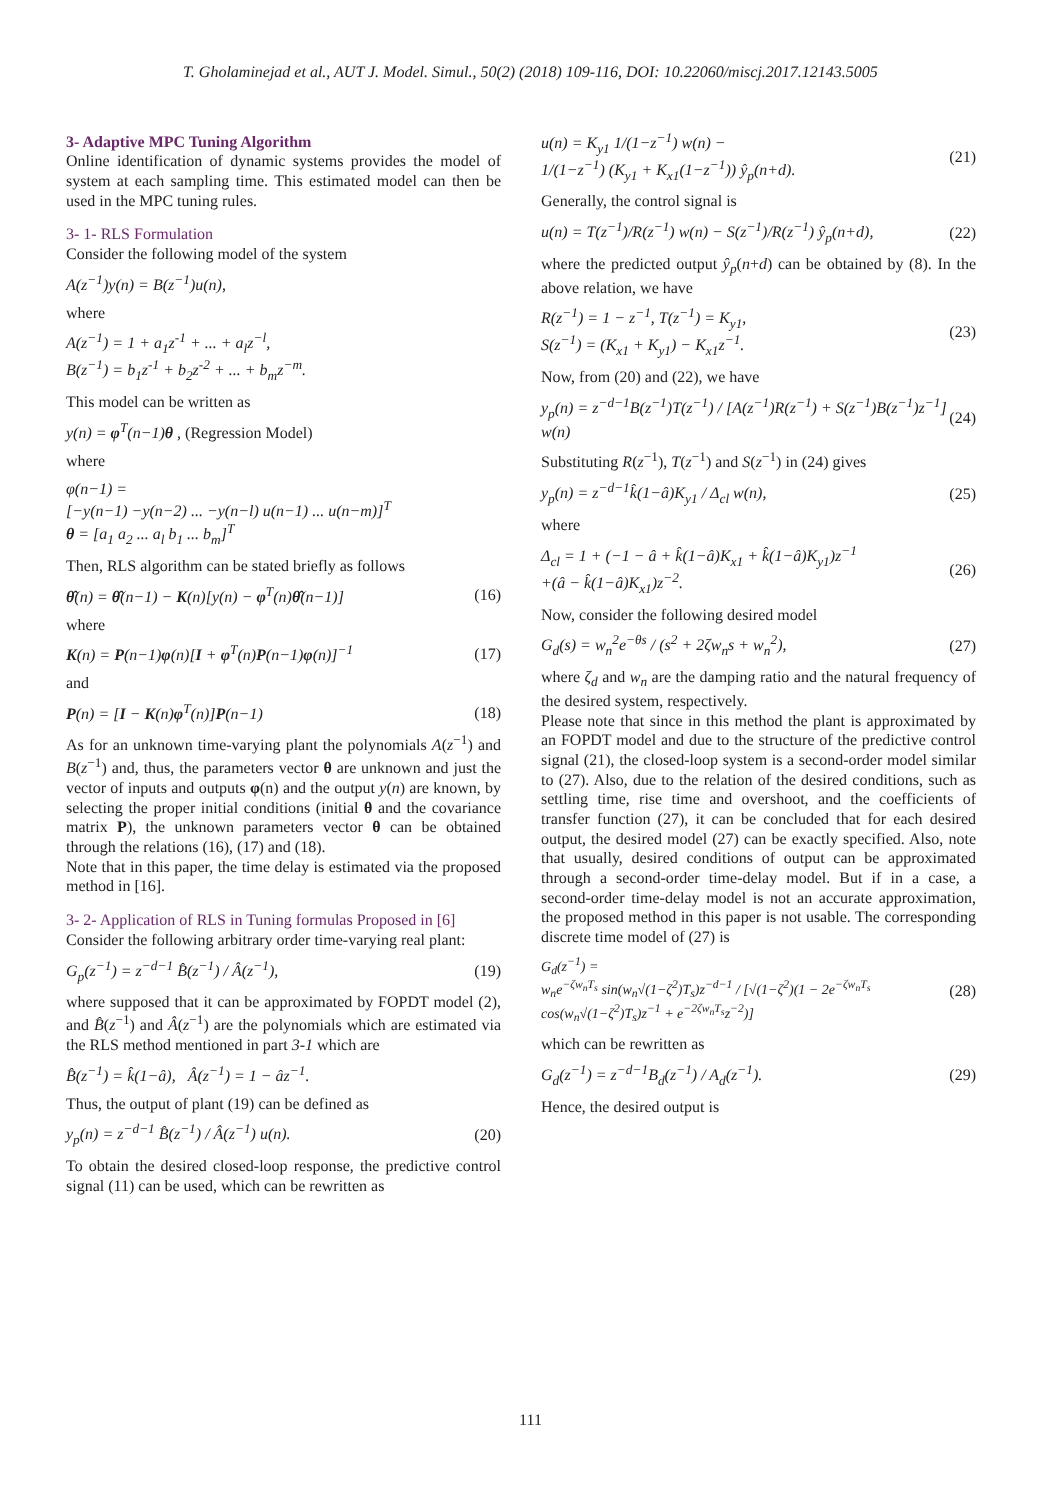T. Gholaminejad et al., AUT J. Model. Simul., 50(2) (2018) 109-116, DOI: 10.22060/miscj.2017.12143.5005
3- Adaptive MPC Tuning Algorithm
Online identification of dynamic systems provides the model of system at each sampling time. This estimated model can then be used in the MPC tuning rules.
3- 1- RLS Formulation
Consider the following model of the system
A(z<sup>−1</sup>)y(n) = B(z<sup>−1</sup>)u(n),
where
A(z<sup>−1</sup>) = 1 + a<sub>1</sub>z<sup>-1</sup> + ... + a<sub>l</sub>z<sup>−l</sup>,
B(z<sup>−1</sup>) = b<sub>1</sub>z<sup>-1</sup> + b<sub>2</sub>z<sup>-2</sup> + ... + b<sub>m</sub>z<sup>−m</sup>.
This model can be written as
y(n) = φ<sup>T</sup>(n−1)θ , (Regression Model)
where
φ(n−1) =
[−y(n−1) −y(n−2) ... −y(n−l) u(n−1) ... u(n−m)]<sup>T</sup>
θ = [a<sub>1</sub> a<sub>2</sub> ... a<sub>l</sub> b<sub>1</sub> ... b<sub>m</sub>]<sup>T</sup>
Then, RLS algorithm can be stated briefly as follows
θ̂(n) = θ̂(n−1) − K(n)[y(n) − φ<sup>T</sup>(n)θ̂(n−1)] (16)
where
K(n) = P(n−1)φ(n)[I + φ<sup>T</sup>(n)P(n−1)φ(n)]<sup>−1</sup> (17)
and
P(n) = [I − K(n)φ<sup>T</sup>(n)]P(n−1) (18)
As for an unknown time-varying plant the polynomials A(z<sup>−1</sup>) and B(z<sup>−1</sup>) and, thus, the parameters vector θ are unknown and just the vector of inputs and outputs φ(n) and the output y(n) are known, by selecting the proper initial conditions (initial θ and the covariance matrix P), the unknown parameters vector θ can be obtained through the relations (16), (17) and (18).
Note that in this paper, the time delay is estimated via the proposed method in [16].
3- 2- Application of RLS in Tuning formulas Proposed in [6]
Consider the following arbitrary order time-varying real plant:
G<sub>p</sub>(z<sup>−1</sup>) = z<sup>−d−1</sup> B̂(z<sup>−1</sup>) / Â(z<sup>−1</sup>), (19)
where supposed that it can be approximated by FOPDT model (2), and B̂(z<sup>−1</sup>) and Â(z<sup>−1</sup>) are the polynomials which are estimated via the RLS method mentioned in part 3-1 which are
B̂(z<sup>−1</sup>) = k̂(1−â), Â(z<sup>−1</sup>) = 1 − âz<sup>−1</sup>.
Thus, the output of plant (19) can be defined as
y<sub>p</sub>(n) = z<sup>−d−1</sup> B̂(z<sup>−1</sup>) / Â(z<sup>−1</sup>) u(n). (20)
To obtain the desired closed-loop response, the predictive control signal (11) can be used, which can be rewritten as
u(n) = K<sub>y1</sub> 1/(1−z<sup>−1</sup>) w(n) −
1/(1−z<sup>−1</sup>) (K<sub>y1</sub> + K<sub>x1</sub>(1−z<sup>−1</sup>)) ŷ<sub>p</sub>(n+d). (21)
Generally, the control signal is
u(n) = T(z<sup>−1</sup>)/R(z<sup>−1</sup>) w(n) − S(z<sup>−1</sup>)/R(z<sup>−1</sup>) ŷ<sub>p</sub>(n+d), (22)
where the predicted output ŷ<sub>p</sub>(n+d) can be obtained by (8). In the above relation, we have
R(z<sup>−1</sup>) = 1 − z<sup>−1</sup>, T(z<sup>−1</sup>) = K<sub>y1</sub>,
S(z<sup>−1</sup>) = (K<sub>x1</sub> + K<sub>y1</sub>) − K<sub>x1</sub>z<sup>−1</sup>. (23)
Now, from (20) and (22), we have
y<sub>p</sub>(n) = z<sup>−d−1</sup>B(z<sup>−1</sup>)T(z<sup>−1</sup>) / [A(z<sup>−1</sup>)R(z<sup>−1</sup>) + S(z<sup>−1</sup>)B(z<sup>−1</sup>)z<sup>−1</sup>] w(n) (24)
Substituting R(z<sup>−1</sup>), T(z<sup>−1</sup>) and S(z<sup>−1</sup>) in (24) gives
y<sub>p</sub>(n) = z<sup>−d−1</sup>k̂(1−â)K<sub>y1</sub> / Δ<sub>cl</sub> w(n), (25)
where
Δ<sub>cl</sub> = 1 + (−1 − â + k̂(1−â)K<sub>x1</sub> + k̂(1−â)K<sub>y1</sub>)z<sup>−1</sup>
+(â − k̂(1−â)K<sub>x1</sub>)z<sup>−2</sup>. (26)
Now, consider the following desired model
G<sub>d</sub>(s) = w<sub>n</sub><sup>2</sup>e<sup>−θs</sup> / (s<sup>2</sup> + 2ζw<sub>n</sub>s + w<sub>n</sub><sup>2</sup>), (27)
where ζ<sub>d</sub> and w<sub>n</sub> are the damping ratio and the natural frequency of the desired system, respectively.
Please note that since in this method the plant is approximated by an FOPDT model and due to the structure of the predictive control signal (21), the closed-loop system is a second-order model similar to (27). Also, due to the relation of the desired conditions, such as settling time, rise time and overshoot, and the coefficients of transfer function (27), it can be concluded that for each desired output, the desired model (27) can be exactly specified. Also, note that usually, desired conditions of output can be approximated through a second-order time-delay model. But if in a case, a second-order time-delay model is not an accurate approximation, the proposed method in this paper is not usable. The corresponding discrete time model of (27) is
G<sub>d</sub>(z<sup>−1</sup>) =
w<sub>n</sub>e<sup>−ζw<sub>n</sub>T<sub>s</sub></sup> sin(w<sub>n</sub>√(1−ζ<sup>2</sup>)T<sub>s</sub>)z<sup>−d−1</sup> / [√(1−ζ<sup>2</sup>)(1 − 2e<sup>−ζw<sub>n</sub>T<sub>s</sub></sup> cos(w<sub>n</sub>√(1−ζ<sup>2</sup>)T<sub>s</sub>)z<sup>−1</sup> + e<sup>−2ζw<sub>n</sub>T<sub>s</sub></sup>z<sup>−2</sup>)] (28)
which can be rewritten as
G<sub>d</sub>(z<sup>−1</sup>) = z<sup>−d−1</sup>B<sub>d</sub>(z<sup>−1</sup>) / A<sub>d</sub>(z<sup>−1</sup>). (29)
Hence, the desired output is
111